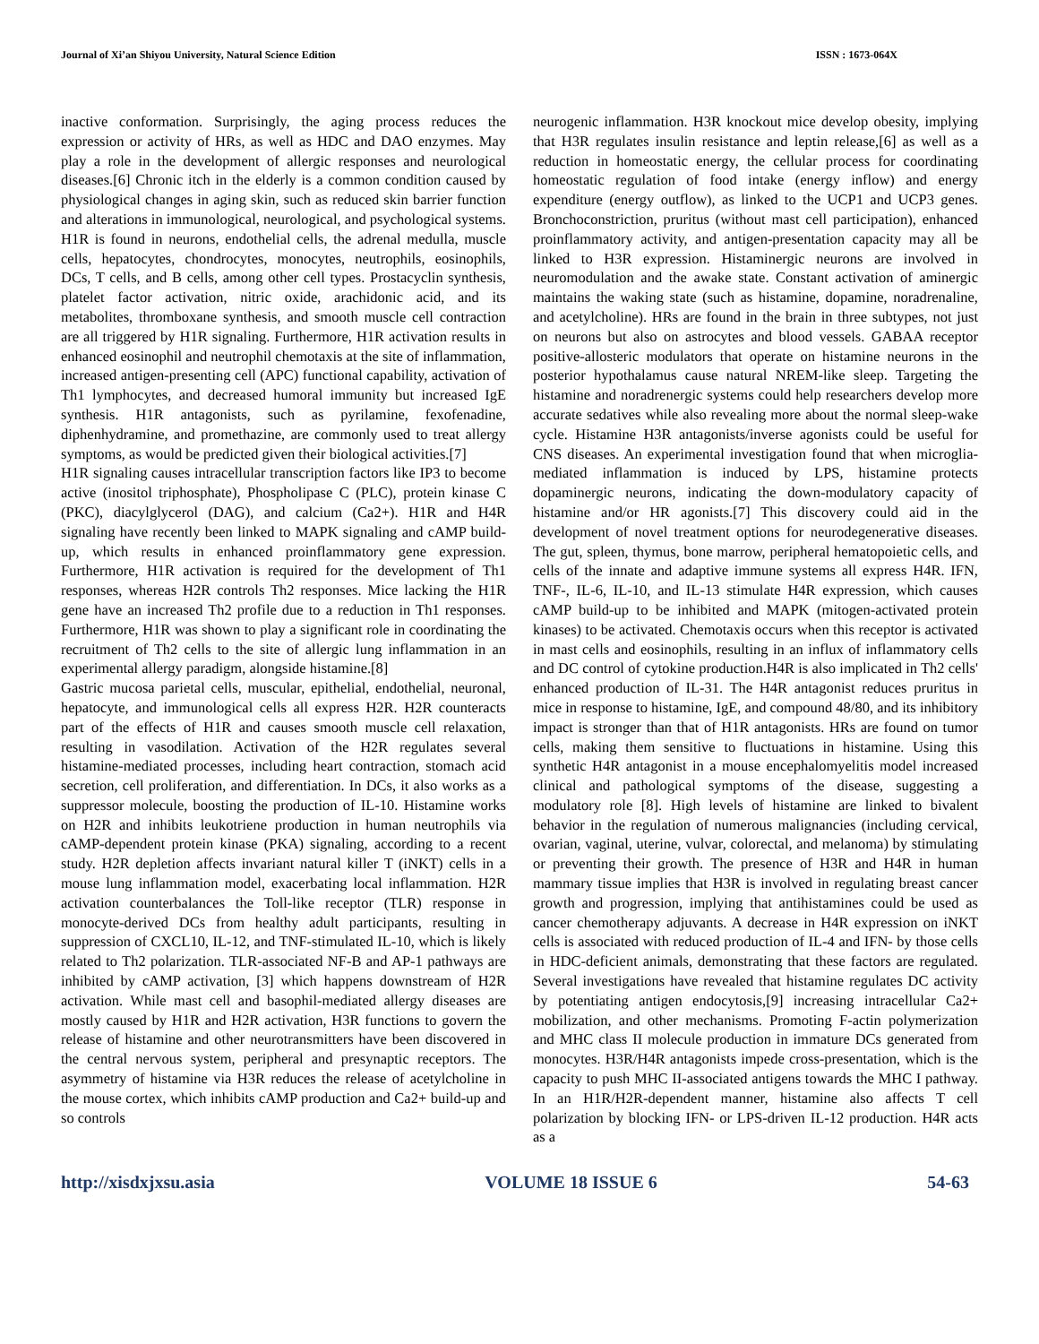Journal of Xi’an Shiyou University, Natural Science Edition ISSN : 1673-064X
inactive conformation. Surprisingly, the aging process reduces the expression or activity of HRs, as well as HDC and DAO enzymes. May play a role in the development of allergic responses and neurological diseases.[6] Chronic itch in the elderly is a common condition caused by physiological changes in aging skin, such as reduced skin barrier function and alterations in immunological, neurological, and psychological systems. H1R is found in neurons, endothelial cells, the adrenal medulla, muscle cells, hepatocytes, chondrocytes, monocytes, neutrophils, eosinophils, DCs, T cells, and B cells, among other cell types. Prostacyclin synthesis, platelet factor activation, nitric oxide, arachidonic acid, and its metabolites, thromboxane synthesis, and smooth muscle cell contraction are all triggered by H1R signaling. Furthermore, H1R activation results in enhanced eosinophil and neutrophil chemotaxis at the site of inflammation, increased antigen-presenting cell (APC) functional capability, activation of Th1 lymphocytes, and decreased humoral immunity but increased IgE synthesis. H1R antagonists, such as pyrilamine, fexofenadine, diphenhydramine, and promethazine, are commonly used to treat allergy symptoms, as would be predicted given their biological activities.[7]
H1R signaling causes intracellular transcription factors like IP3 to become active (inositol triphosphate), Phospholipase C (PLC), protein kinase C (PKC), diacylglycerol (DAG), and calcium (Ca2+). H1R and H4R signaling have recently been linked to MAPK signaling and cAMP build-up, which results in enhanced proinflammatory gene expression. Furthermore, H1R activation is required for the development of Th1 responses, whereas H2R controls Th2 responses. Mice lacking the H1R gene have an increased Th2 profile due to a reduction in Th1 responses. Furthermore, H1R was shown to play a significant role in coordinating the recruitment of Th2 cells to the site of allergic lung inflammation in an experimental allergy paradigm, alongside histamine.[8]
Gastric mucosa parietal cells, muscular, epithelial, endothelial, neuronal, hepatocyte, and immunological cells all express H2R. H2R counteracts part of the effects of H1R and causes smooth muscle cell relaxation, resulting in vasodilation. Activation of the H2R regulates several histamine-mediated processes, including heart contraction, stomach acid secretion, cell proliferation, and differentiation. In DCs, it also works as a suppressor molecule, boosting the production of IL-10. Histamine works on H2R and inhibits leukotriene production in human neutrophils via cAMP-dependent protein kinase (PKA) signaling, according to a recent study. H2R depletion affects invariant natural killer T (iNKT) cells in a mouse lung inflammation model, exacerbating local inflammation. H2R activation counterbalances the Toll-like receptor (TLR) response in monocyte-derived DCs from healthy adult participants, resulting in suppression of CXCL10, IL-12, and TNF-stimulated IL-10, which is likely related to Th2 polarization. TLR-associated NF-B and AP-1 pathways are inhibited by cAMP activation, [3] which happens downstream of H2R activation. While mast cell and basophil-mediated allergy diseases are mostly caused by H1R and H2R activation, H3R functions to govern the release of histamine and other neurotransmitters have been discovered in the central nervous system, peripheral and presynaptic receptors. The asymmetry of histamine via H3R reduces the release of acetylcholine in the mouse cortex, which inhibits cAMP production and Ca2+ build-up and so controls
neurogenic inflammation. H3R knockout mice develop obesity, implying that H3R regulates insulin resistance and leptin release,[6] as well as a reduction in homeostatic energy, the cellular process for coordinating homeostatic regulation of food intake (energy inflow) and energy expenditure (energy outflow), as linked to the UCP1 and UCP3 genes. Bronchoconstriction, pruritus (without mast cell participation), enhanced proinflammatory activity, and antigen-presentation capacity may all be linked to H3R expression. Histaminergic neurons are involved in neuromodulation and the awake state. Constant activation of aminergic maintains the waking state (such as histamine, dopamine, noradrenaline, and acetylcholine). HRs are found in the brain in three subtypes, not just on neurons but also on astrocytes and blood vessels. GABAA receptor positive-allosteric modulators that operate on histamine neurons in the posterior hypothalamus cause natural NREM-like sleep. Targeting the histamine and noradrenergic systems could help researchers develop more accurate sedatives while also revealing more about the normal sleep-wake cycle. Histamine H3R antagonists/inverse agonists could be useful for CNS diseases. An experimental investigation found that when microglia-mediated inflammation is induced by LPS, histamine protects dopaminergic neurons, indicating the down-modulatory capacity of histamine and/or HR agonists.[7] This discovery could aid in the development of novel treatment options for neurodegenerative diseases. The gut, spleen, thymus, bone marrow, peripheral hematopoietic cells, and cells of the innate and adaptive immune systems all express H4R. IFN, TNF-, IL-6, IL-10, and IL-13 stimulate H4R expression, which causes cAMP build-up to be inhibited and MAPK (mitogen-activated protein kinases) to be activated. Chemotaxis occurs when this receptor is activated in mast cells and eosinophils, resulting in an influx of inflammatory cells and DC control of cytokine production.H4R is also implicated in Th2 cells' enhanced production of IL-31. The H4R antagonist reduces pruritus in mice in response to histamine, IgE, and compound 48/80, and its inhibitory impact is stronger than that of H1R antagonists. HRs are found on tumor cells, making them sensitive to fluctuations in histamine. Using this synthetic H4R antagonist in a mouse encephalomyelitis model increased clinical and pathological symptoms of the disease, suggesting a modulatory role [8]. High levels of histamine are linked to bivalent behavior in the regulation of numerous malignancies (including cervical, ovarian, vaginal, uterine, vulvar, colorectal, and melanoma) by stimulating or preventing their growth. The presence of H3R and H4R in human mammary tissue implies that H3R is involved in regulating breast cancer growth and progression, implying that antihistamines could be used as cancer chemotherapy adjuvants. A decrease in H4R expression on iNKT cells is associated with reduced production of IL-4 and IFN- by those cells in HDC-deficient animals, demonstrating that these factors are regulated. Several investigations have revealed that histamine regulates DC activity by potentiating antigen endocytosis,[9] increasing intracellular Ca2+ mobilization, and other mechanisms. Promoting F-actin polymerization and MHC class II molecule production in immature DCs generated from monocytes. H3R/H4R antagonists impede cross-presentation, which is the capacity to push MHC II-associated antigens towards the MHC I pathway. In an H1R/H2R-dependent manner, histamine also affects T cell polarization by blocking IFN- or LPS-driven IL-12 production. H4R acts as a
http://xisdxjxsu.asia VOLUME 18 ISSUE 6 54-63